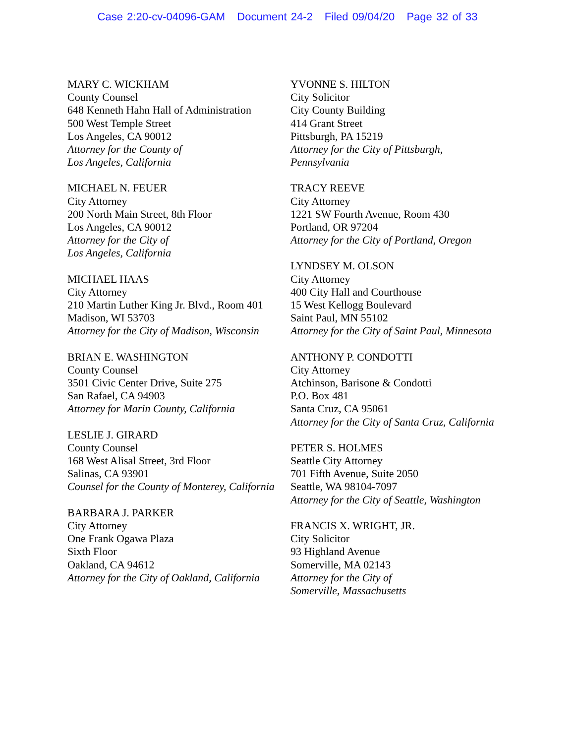Case 2:20-cv-04096-GAM Document 24-2 Filed 09/04/20 Page 32 of 33
MARY C. WICKHAM
County Counsel
648 Kenneth Hahn Hall of Administration
500 West Temple Street
Los Angeles, CA 90012
Attorney for the County of
Los Angeles, California
MICHAEL N. FEUER
City Attorney
200 North Main Street, 8th Floor
Los Angeles, CA 90012
Attorney for the City of
Los Angeles, California
MICHAEL HAAS
City Attorney
210 Martin Luther King Jr. Blvd., Room 401
Madison, WI 53703
Attorney for the City of Madison, Wisconsin
BRIAN E. WASHINGTON
County Counsel
3501 Civic Center Drive, Suite 275
San Rafael, CA 94903
Attorney for Marin County, California
LESLIE J. GIRARD
County Counsel
168 West Alisal Street, 3rd Floor
Salinas, CA 93901
Counsel for the County of Monterey, California
BARBARA J. PARKER
City Attorney
One Frank Ogawa Plaza
Sixth Floor
Oakland, CA 94612
Attorney for the City of Oakland, California
YVONNE S. HILTON
City Solicitor
City County Building
414 Grant Street
Pittsburgh, PA 15219
Attorney for the City of Pittsburgh,
Pennsylvania
TRACY REEVE
City Attorney
1221 SW Fourth Avenue, Room 430
Portland, OR 97204
Attorney for the City of Portland, Oregon
LYNDSEY M. OLSON
City Attorney
400 City Hall and Courthouse
15 West Kellogg Boulevard
Saint Paul, MN 55102
Attorney for the City of Saint Paul, Minnesota
ANTHONY P. CONDOTTI
City Attorney
Atchinson, Barisone & Condotti
P.O. Box 481
Santa Cruz, CA 95061
Attorney for the City of Santa Cruz, California
PETER S. HOLMES
Seattle City Attorney
701 Fifth Avenue, Suite 2050
Seattle, WA 98104-7097
Attorney for the City of Seattle, Washington
FRANCIS X. WRIGHT, JR.
City Solicitor
93 Highland Avenue
Somerville, MA 02143
Attorney for the City of
Somerville, Massachusetts